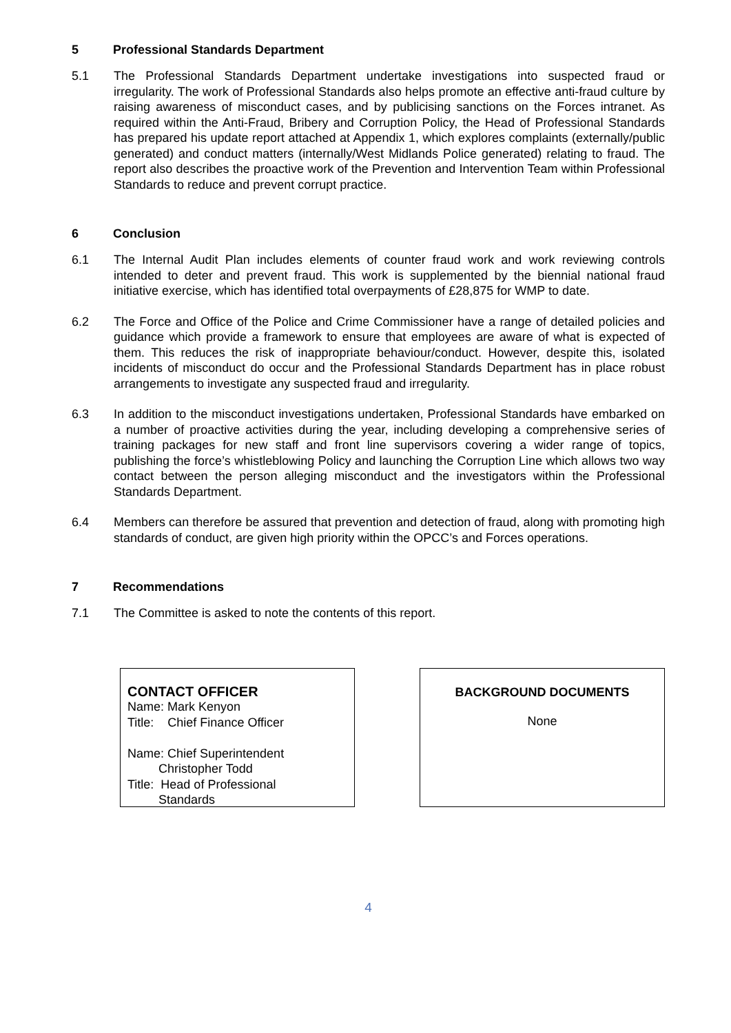5 Professional Standards Department
5.1 The Professional Standards Department undertake investigations into suspected fraud or irregularity. The work of Professional Standards also helps promote an effective anti-fraud culture by raising awareness of misconduct cases, and by publicising sanctions on the Forces intranet. As required within the Anti-Fraud, Bribery and Corruption Policy, the Head of Professional Standards has prepared his update report attached at Appendix 1, which explores complaints (externally/public generated) and conduct matters (internally/West Midlands Police generated) relating to fraud. The report also describes the proactive work of the Prevention and Intervention Team within Professional Standards to reduce and prevent corrupt practice.
6 Conclusion
6.1 The Internal Audit Plan includes elements of counter fraud work and work reviewing controls intended to deter and prevent fraud. This work is supplemented by the biennial national fraud initiative exercise, which has identified total overpayments of £28,875 for WMP to date.
6.2 The Force and Office of the Police and Crime Commissioner have a range of detailed policies and guidance which provide a framework to ensure that employees are aware of what is expected of them. This reduces the risk of inappropriate behaviour/conduct. However, despite this, isolated incidents of misconduct do occur and the Professional Standards Department has in place robust arrangements to investigate any suspected fraud and irregularity.
6.3 In addition to the misconduct investigations undertaken, Professional Standards have embarked on a number of proactive activities during the year, including developing a comprehensive series of training packages for new staff and front line supervisors covering a wider range of topics, publishing the force’s whistleblowing Policy and launching the Corruption Line which allows two way contact between the person alleging misconduct and the investigators within the Professional Standards Department.
6.4 Members can therefore be assured that prevention and detection of fraud, along with promoting high standards of conduct, are given high priority within the OPCC’s and Forces operations.
7 Recommendations
7.1 The Committee is asked to note the contents of this report.
CONTACT OFFICER
Name: Mark Kenyon
Title: Chief Finance Officer
Name: Chief Superintendent
Christopher Todd
Title: Head of Professional
Standards
BACKGROUND DOCUMENTS
None
4